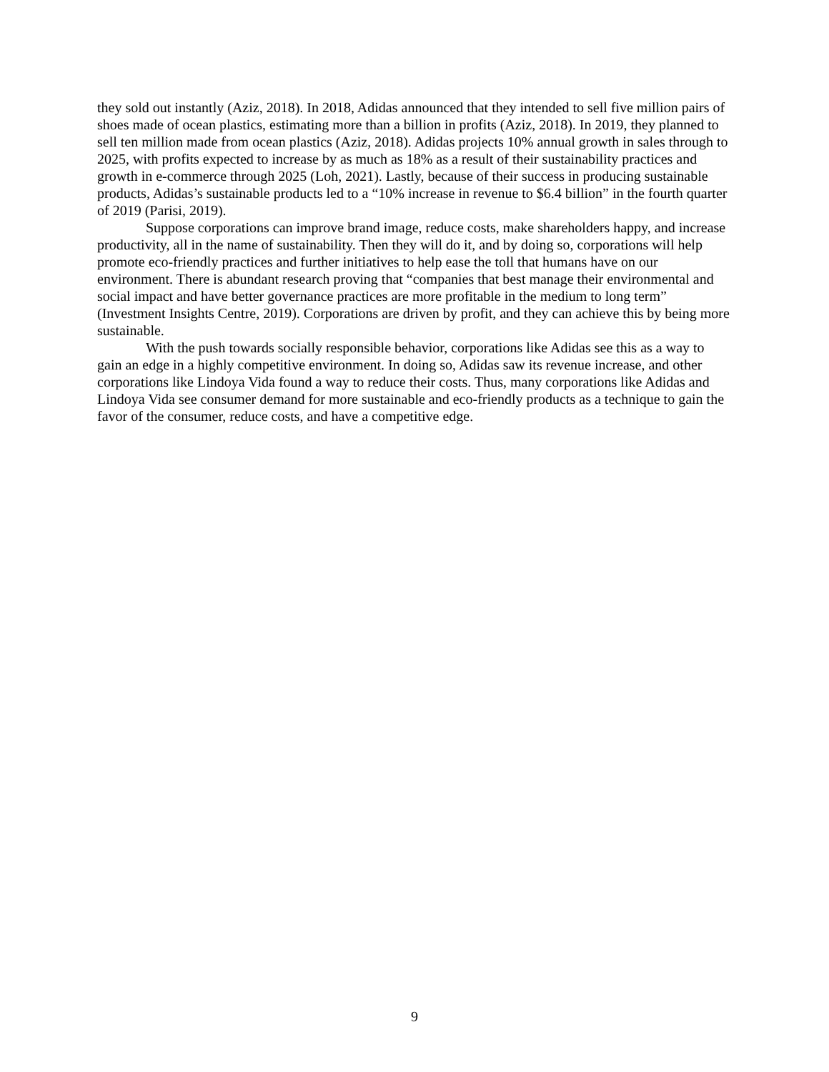they sold out instantly (Aziz, 2018). In 2018, Adidas announced that they intended to sell five million pairs of shoes made of ocean plastics, estimating more than a billion in profits (Aziz, 2018). In 2019, they planned to sell ten million made from ocean plastics (Aziz, 2018). Adidas projects 10% annual growth in sales through to 2025, with profits expected to increase by as much as 18% as a result of their sustainability practices and growth in e-commerce through 2025 (Loh, 2021). Lastly, because of their success in producing sustainable products, Adidas’s sustainable products led to a “10% increase in revenue to $6.4 billion” in the fourth quarter of 2019 (Parisi, 2019).
Suppose corporations can improve brand image, reduce costs, make shareholders happy, and increase productivity, all in the name of sustainability. Then they will do it, and by doing so, corporations will help promote eco-friendly practices and further initiatives to help ease the toll that humans have on our environment. There is abundant research proving that “companies that best manage their environmental and social impact and have better governance practices are more profitable in the medium to long term” (Investment Insights Centre, 2019). Corporations are driven by profit, and they can achieve this by being more sustainable.
With the push towards socially responsible behavior, corporations like Adidas see this as a way to gain an edge in a highly competitive environment. In doing so, Adidas saw its revenue increase, and other corporations like Lindoya Vida found a way to reduce their costs. Thus, many corporations like Adidas and Lindoya Vida see consumer demand for more sustainable and eco-friendly products as a technique to gain the favor of the consumer, reduce costs, and have a competitive edge.
9